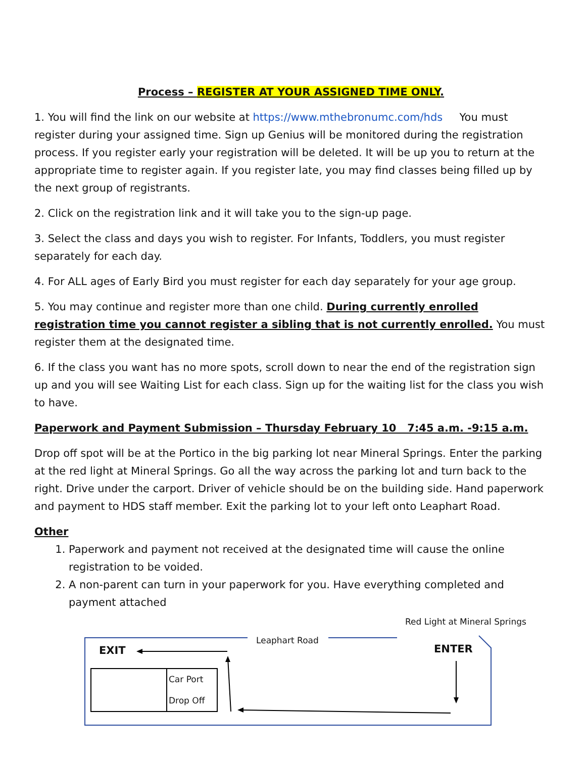Process – REGISTER AT YOUR ASSIGNED TIME ONLY.
1. You will find the link on our website at https://www.mthebronumc.com/hds You must register during your assigned time. Sign up Genius will be monitored during the registration process. If you register early your registration will be deleted. It will be up you to return at the appropriate time to register again. If you register late, you may find classes being filled up by the next group of registrants.
2. Click on the registration link and it will take you to the sign-up page.
3. Select the class and days you wish to register. For Infants, Toddlers, you must register separately for each day.
4. For ALL ages of Early Bird you must register for each day separately for your age group.
5. You may continue and register more than one child. During currently enrolled registration time you cannot register a sibling that is not currently enrolled. You must register them at the designated time.
6. If the class you want has no more spots, scroll down to near the end of the registration sign up and you will see Waiting List for each class. Sign up for the waiting list for the class you wish to have.
Paperwork and Payment Submission – Thursday February 10 7:45 a.m. -9:15 a.m.
Drop off spot will be at the Portico in the big parking lot near Mineral Springs. Enter the parking at the red light at Mineral Springs. Go all the way across the parking lot and turn back to the right. Drive under the carport. Driver of vehicle should be on the building side. Hand paperwork and payment to HDS staff member. Exit the parking lot to your left onto Leaphart Road.
Other
1. Paperwork and payment not received at the designated time will cause the online registration to be voided.
2. A non-parent can turn in your paperwork for you. Have everything completed and payment attached
Red Light at Mineral Springs
Leaphart Road
EXIT ENTER
Car Port
Drop Off